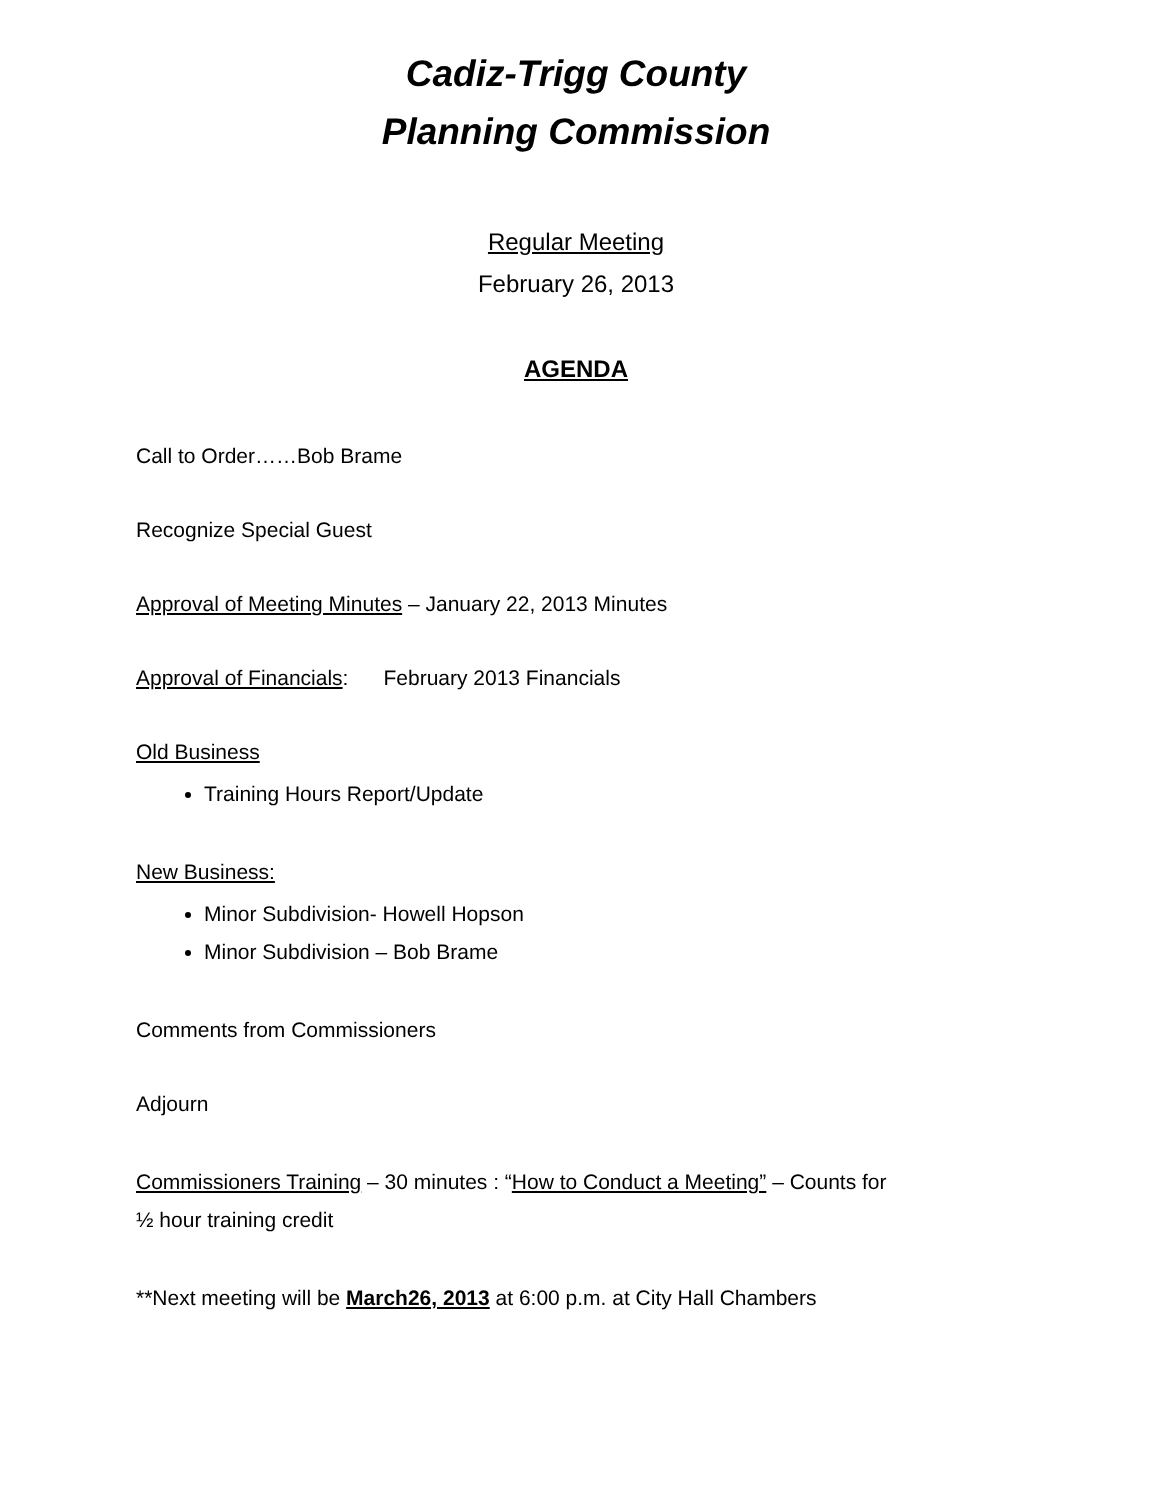Cadiz-Trigg County
Planning Commission
Regular Meeting
February 26, 2013
AGENDA
Call to Order……Bob Brame
Recognize Special Guest
Approval of Meeting Minutes – January 22, 2013 Minutes
Approval of Financials: February 2013 Financials
Old Business
Training Hours Report/Update
New Business:
Minor Subdivision- Howell Hopson
Minor Subdivision – Bob Brame
Comments from Commissioners
Adjourn
Commissioners Training – 30 minutes : “How to Conduct a Meeting” – Counts for
½ hour training credit
**Next meeting will be March26, 2013 at 6:00 p.m. at City Hall Chambers